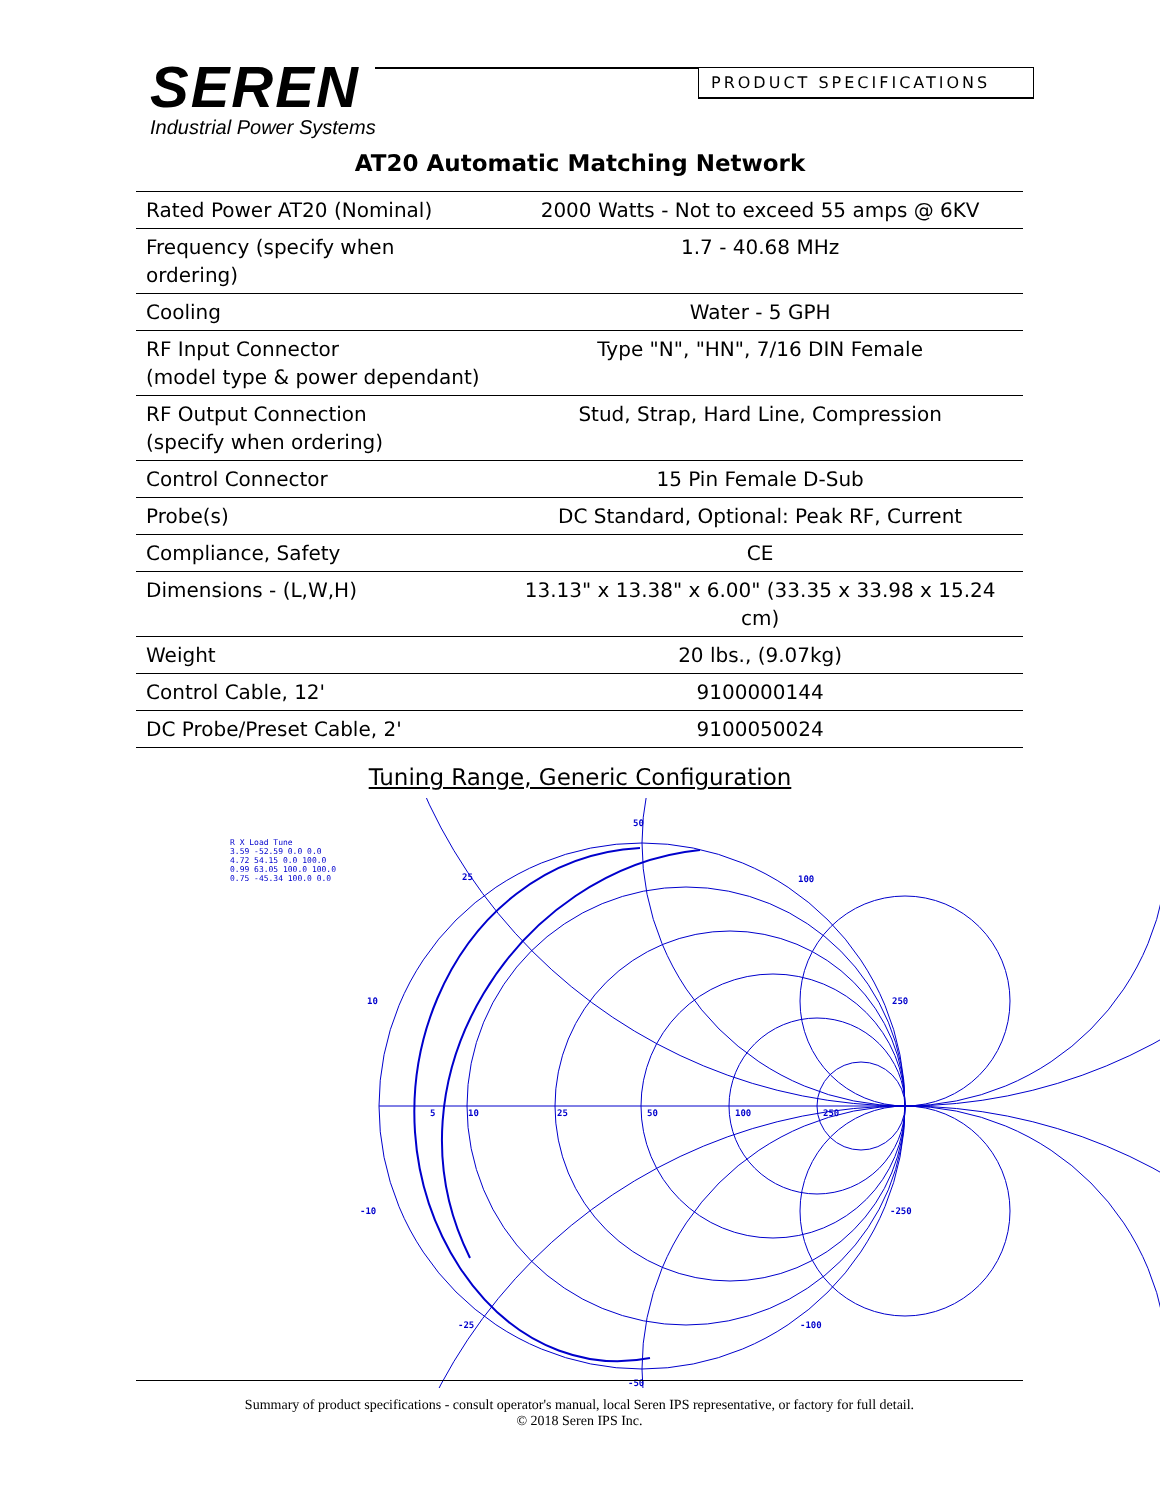SEREN
Industrial Power Systems
PRODUCT SPECIFICATIONS
AT20 Automatic Matching Network
| Rated Power AT20 (Nominal) | 2000 Watts - Not to exceed 55 amps @ 6KV |
| Frequency (specify when ordering) | 1.7 - 40.68 MHz |
| Cooling | Water - 5 GPH |
| RF Input Connector (model type & power dependant) | Type "N", "HN", 7/16 DIN Female |
| RF Output Connection (specify when ordering) | Stud, Strap, Hard Line, Compression |
| Control Connector | 15 Pin Female D-Sub |
| Probe(s) | DC Standard, Optional: Peak RF, Current |
| Compliance, Safety | CE |
| Dimensions - (L,W,H) | 13.13" x 13.38" x 6.00" (33.35 x 33.98 x 15.24 cm) |
| Weight | 20 lbs., (9.07kg) |
| Control Cable, 12' | 9100000144 |
| DC Probe/Preset Cable, 2' | 9100050024 |
Tuning Range, Generic Configuration
R X Load Tune
3.59 -52.59 0.0 0.0
4.72 54.15 0.0 100.0
0.99 63.05 100.0 100.0
0.75 -45.34 100.0 0.0
50
25
100
10
250
5
10
25
50
100
250
-10
-250
-25
-100
-50
Summary of product specifications - consult operator's manual, local Seren IPS representative, or factory for full detail.
© 2018 Seren IPS Inc.